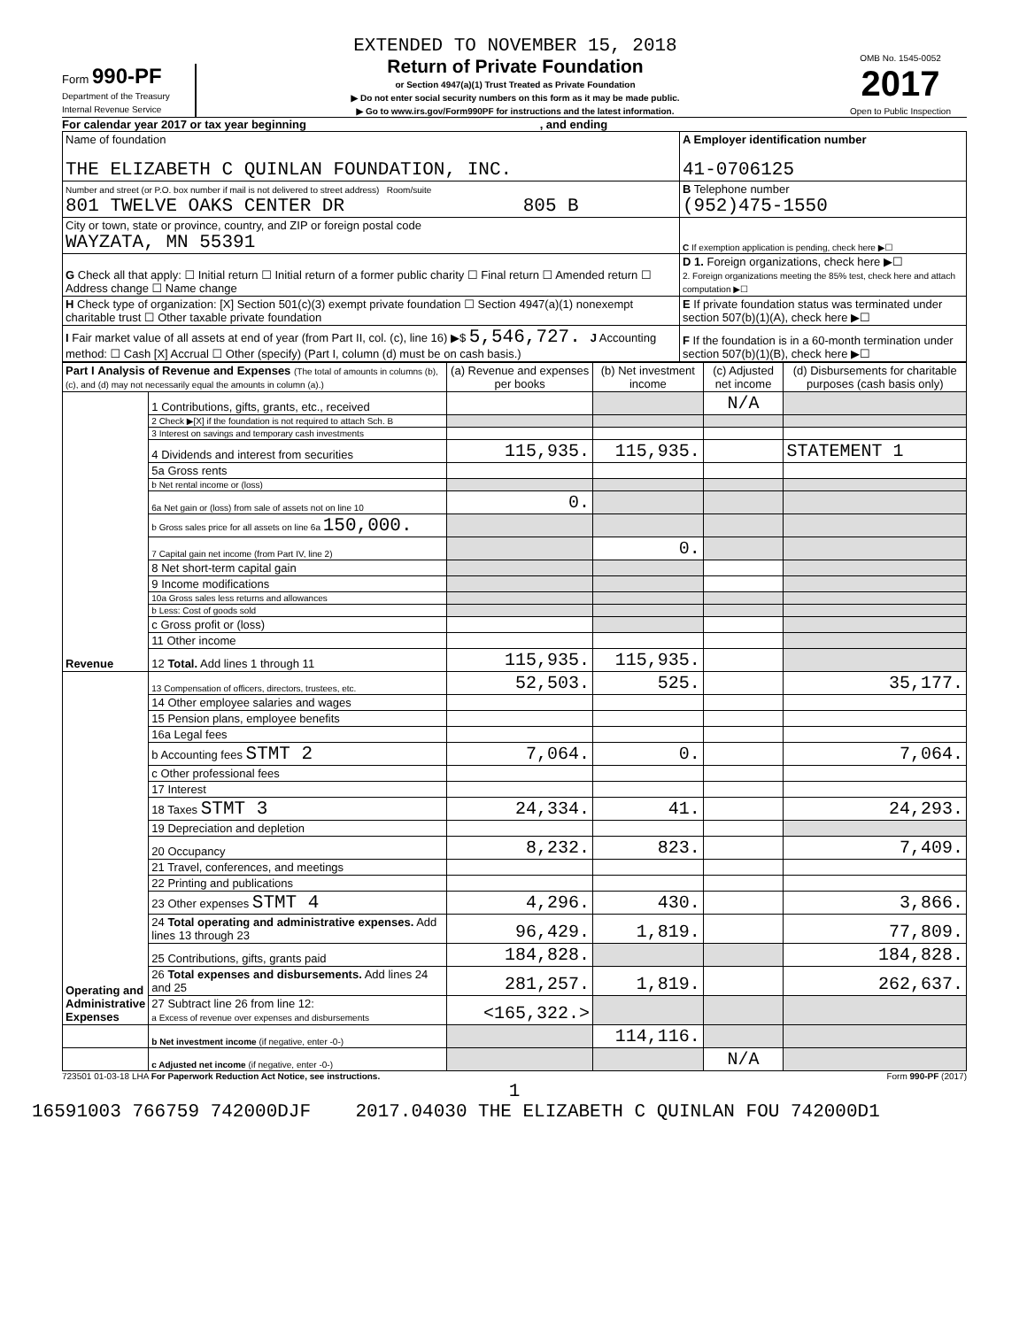Form 990-PF
Department of the Treasury
Internal Revenue Service
EXTENDED TO NOVEMBER 15, 2018
Return of Private Foundation
or Section 4947(a)(1) Trust Treated as Private Foundation
▶ Do not enter social security numbers on this form as it may be made public.
▶ Go to www.irs.gov/Form990PF for instructions and the latest information.
OMB No. 1545-0052
2017
Open to Public Inspection
For calendar year 2017 or tax year beginning , and ending
| Name of foundation THE ELIZABETH C QUINLAN FOUNDATION, INC. | A Employer identification number 41-0706125 |
| Number and street (or P.O. box number if mail is not delivered to street address) Room/suite 801 TWELVE OAKS CENTER DR 805 B | B Telephone number (952)475-1550 |
| City or town, state or province, country, and ZIP or foreign postal code WAYZATA, MN 55391 | C If exemption application is pending, check here ▶☐ |
| G Check all that apply: ☐ Initial return ☐ Initial return of a former public charity ☐ Final return ☐ Amended return ☐ Address change ☐ Name change | D 1. Foreign organizations, check here ▶☐ 2. Foreign organizations meeting the 85% test, check here and attach computation ▶☐ |
| H Check type of organization: [X] Section 501(c)(3) exempt private foundation ☐ Section 4947(a)(1) nonexempt charitable trust ☐ Other taxable private foundation | E If private foundation status was terminated under section 507(b)(1)(A), check here ▶☐ |
| I Fair market value of all assets at end of year (from Part II, col. (c), line 16) ▶$ 5,546,727. J Accounting method: ☐ Cash [X] Accrual ☐ Other (specify) (Part I, column (d) must be on cash basis.) | F If the foundation is in a 60-month termination under section 507(b)(1)(B), check here ▶☐ |
| Part I Analysis of Revenue and Expenses (The total of amounts in columns (b), (c), and (d) may not necessarily equal the amounts in column (a).) | | (a) Revenue and expenses per books | (b) Net investment income | (c) Adjusted net income | (d) Disbursements for charitable purposes (cash basis only) |
| --- | --- | --- | --- | --- | --- |
| Revenue | 1 Contributions, gifts, grants, etc., received | | | N/A | |
| | 2 Check ▶[X] if the foundation is not required to attach Sch. B | | | | |
| | 3 Interest on savings and temporary cash investments | | | | |
| | 4 Dividends and interest from securities | 115,935. | 115,935. | | STATEMENT 1 |
| | 5a Gross rents | | | | |
| | b Net rental income or (loss) | | | | |
| | 6a Net gain or (loss) from sale of assets not on line 10 | 0. | | | |
| | b Gross sales price for all assets on line 6a 150,000. | | | | |
| | 7 Capital gain net income (from Part IV, line 2) | | 0. | | |
| | 8 Net short-term capital gain | | | | |
| | 9 Income modifications | | | | |
| | 10a Gross sales less returns and allowances | | | | |
| | b Less: Cost of goods sold | | | | |
| | c Gross profit or (loss) | | | | |
| | 11 Other income | | | | |
| | 12 Total. Add lines 1 through 11 | 115,935. | 115,935. | | |
| Operating and Administrative Expenses | 13 Compensation of officers, directors, trustees, etc. | 52,503. | 525. | | 35,177. |
| | 14 Other employee salaries and wages | | | | |
| | 15 Pension plans, employee benefits | | | | |
| | 16a Legal fees | | | | |
| | b Accounting fees STMT 2 | 7,064. | 0. | | 7,064. |
| | c Other professional fees | | | | |
| | 17 Interest | | | | |
| | 18 Taxes STMT 3 | 24,334. | 41. | | 24,293. |
| | 19 Depreciation and depletion | | | | |
| | 20 Occupancy | 8,232. | 823. | | 7,409. |
| | 21 Travel, conferences, and meetings | | | | |
| | 22 Printing and publications | | | | |
| | 23 Other expenses STMT 4 | 4,296. | 430. | | 3,866. |
| | 24 Total operating and administrative expenses. Add lines 13 through 23 | 96,429. | 1,819. | | 77,809. |
| | 25 Contributions, gifts, grants paid | 184,828. | | | 184,828. |
| | 26 Total expenses and disbursements. Add lines 24 and 25 | 281,257. | 1,819. | | 262,637. |
| | 27 Subtract line 26 from line 12: a Excess of revenue over expenses and disbursements | <165,322.> | | | |
| | b Net investment income (if negative, enter -0-) | | 114,116. | | |
| | c Adjusted net income (if negative, enter -0-) | | | N/A | |
723501 01-03-18 LHA For Paperwork Reduction Act Notice, see instructions. Form 990-PF (2017)
1
16591003 766759 742000DJF 2017.04030 THE ELIZABETH C QUINLAN FOU 742000D1